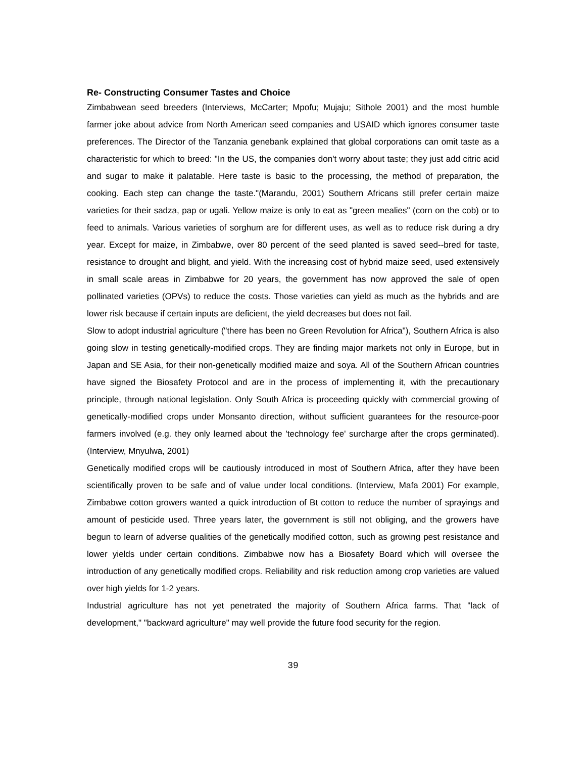Re- Constructing Consumer Tastes and Choice
Zimbabwean seed breeders (Interviews, McCarter; Mpofu; Mujaju; Sithole 2001) and the most humble farmer joke about advice from North American seed companies and USAID which ignores consumer taste preferences. The Director of the Tanzania genebank explained that global corporations can omit taste as a characteristic for which to breed: "In the US, the companies don't worry about taste; they just add citric acid and sugar to make it palatable. Here taste is basic to the processing, the method of preparation, the cooking. Each step can change the taste."(Marandu, 2001) Southern Africans still prefer certain maize varieties for their sadza, pap or ugali. Yellow maize is only to eat as "green mealies" (corn on the cob) or to feed to animals. Various varieties of sorghum are for different uses, as well as to reduce risk during a dry year. Except for maize, in Zimbabwe, over 80 percent of the seed planted is saved seed--bred for taste, resistance to drought and blight, and yield. With the increasing cost of hybrid maize seed, used extensively in small scale areas in Zimbabwe for 20 years, the government has now approved the sale of open pollinated varieties (OPVs) to reduce the costs. Those varieties can yield as much as the hybrids and are lower risk because if certain inputs are deficient, the yield decreases but does not fail.
Slow to adopt industrial agriculture ("there has been no Green Revolution for Africa"), Southern Africa is also going slow in testing genetically-modified crops. They are finding major markets not only in Europe, but in Japan and SE Asia, for their non-genetically modified maize and soya. All of the Southern African countries have signed the Biosafety Protocol and are in the process of implementing it, with the precautionary principle, through national legislation. Only South Africa is proceeding quickly with commercial growing of genetically-modified crops under Monsanto direction, without sufficient guarantees for the resource-poor farmers involved (e.g. they only learned about the 'technology fee' surcharge after the crops germinated). (Interview, Mnyulwa, 2001)
Genetically modified crops will be cautiously introduced in most of Southern Africa, after they have been scientifically proven to be safe and of value under local conditions. (Interview, Mafa 2001) For example, Zimbabwe cotton growers wanted a quick introduction of Bt cotton to reduce the number of sprayings and amount of pesticide used. Three years later, the government is still not obliging, and the growers have begun to learn of adverse qualities of the genetically modified cotton, such as growing pest resistance and lower yields under certain conditions. Zimbabwe now has a Biosafety Board which will oversee the introduction of any genetically modified crops. Reliability and risk reduction among crop varieties are valued over high yields for 1-2 years.
Industrial agriculture has not yet penetrated the majority of Southern Africa farms. That "lack of development," "backward agriculture" may well provide the future food security for the region.
39